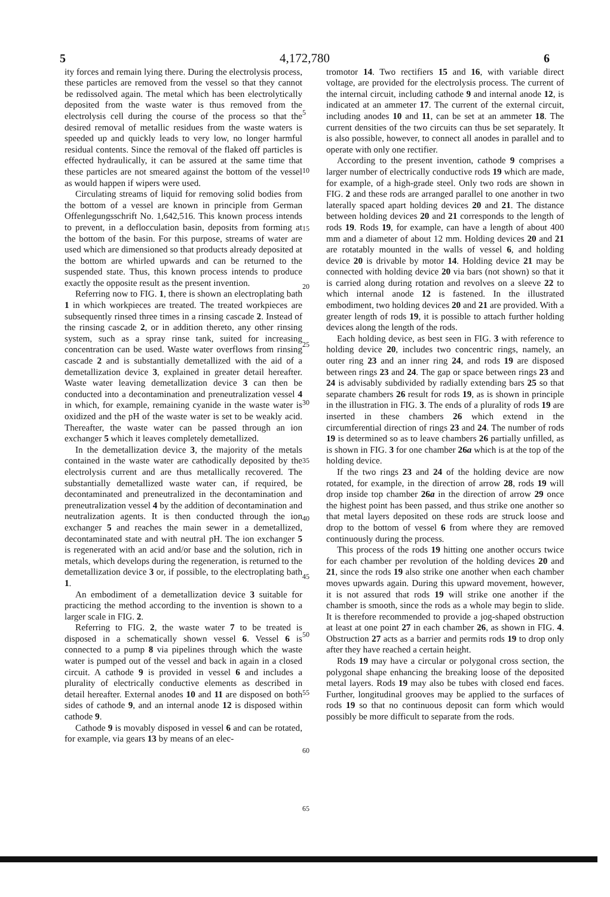5 4,172,780 6
ity forces and remain lying there. During the electrolysis process, these particles are removed from the vessel so that they cannot be redissolved again. The metal which has been electrolytically deposited from the waste water is thus removed from the electrolysis cell during the course of the process so that the desired removal of metallic residues from the waste waters is speeded up and quickly leads to very low, no longer harmful residual contents. Since the removal of the flaked off particles is effected hydraulically, it can be assured at the same time that these particles are not smeared against the bottom of the vessel as would happen if wipers were used.
Circulating streams of liquid for removing solid bodies from the bottom of a vessel are known in principle from German Offenlegungsschrift No. 1,642,516. This known process intends to prevent, in a deflocculation basin, deposits from forming at the bottom of the basin. For this purpose, streams of water are used which are dimensioned so that products already deposited at the bottom are whirled upwards and can be returned to the suspended state. Thus, this known process intends to produce exactly the opposite result as the present invention.
Referring now to FIG. 1, there is shown an electroplating bath 1 in which workpieces are treated. The treated workpieces are subsequently rinsed three times in a rinsing cascade 2. Instead of the rinsing cascade 2, or in addition thereto, any other rinsing system, such as a spray rinse tank, suited for increasing concentration can be used. Waste water overflows from rinsing cascade 2 and is substantially demetallized with the aid of a demetallization device 3, explained in greater detail hereafter. Waste water leaving demetallization device 3 can then be conducted into a decontamination and preneutralization vessel 4 in which, for example, remaining cyanide in the waste water is oxidized and the pH of the waste water is set to be weakly acid. Thereafter, the waste water can be passed through an ion exchanger 5 which it leaves completely demetallized.
In the demetallization device 3, the majority of the metals contained in the waste water are cathodically deposited by the electrolysis current and are thus metallically recovered. The substantially demetallized waste water can, if required, be decontaminated and preneutralized in the decontamination and preneutralization vessel 4 by the addition of decontamination and neutralization agents. It is then conducted through the ion exchanger 5 and reaches the main sewer in a demetallized, decontaminated state and with neutral pH. The ion exchanger 5 is regenerated with an acid and/or base and the solution, rich in metals, which develops during the regeneration, is returned to the demetallization device 3 or, if possible, to the electroplating bath 1.
An embodiment of a demetallization device 3 suitable for practicing the method according to the invention is shown to a larger scale in FIG. 2.
Referring to FIG. 2, the waste water 7 to be treated is disposed in a schematically shown vessel 6. Vessel 6 is connected to a pump 8 via pipelines through which the waste water is pumped out of the vessel and back in again in a closed circuit. A cathode 9 is provided in vessel 6 and includes a plurality of electrically conductive elements as described in detail hereafter. External anodes 10 and 11 are disposed on both sides of cathode 9, and an internal anode 12 is disposed within cathode 9.
Cathode 9 is movably disposed in vessel 6 and can be rotated, for example, via gears 13 by means of an elec-
5
10
15
20
25
30
35
40
45
50
55
60
65
tromotor 14. Two rectifiers 15 and 16, with variable direct voltage, are provided for the electrolysis process. The current of the internal circuit, including cathode 9 and internal anode 12, is indicated at an ammeter 17. The current of the external circuit, including anodes 10 and 11, can be set at an ammeter 18. The current densities of the two circuits can thus be set separately. It is also possible, however, to connect all anodes in parallel and to operate with only one rectifier.
According to the present invention, cathode 9 comprises a larger number of electrically conductive rods 19 which are made, for example, of a high-grade steel. Only two rods are shown in FIG. 2 and these rods are arranged parallel to one another in two laterally spaced apart holding devices 20 and 21. The distance between holding devices 20 and 21 corresponds to the length of rods 19. Rods 19, for example, can have a length of about 400 mm and a diameter of about 12 mm. Holding devices 20 and 21 are rotatably mounted in the walls of vessel 6, and holding device 20 is drivable by motor 14. Holding device 21 may be connected with holding device 20 via bars (not shown) so that it is carried along during rotation and revolves on a sleeve 22 to which internal anode 12 is fastened. In the illustrated embodiment, two holding devices 20 and 21 are provided. With a greater length of rods 19, it is possible to attach further holding devices along the length of the rods.
Each holding device, as best seen in FIG. 3 with reference to holding device 20, includes two concentric rings, namely, an outer ring 23 and an inner ring 24, and rods 19 are disposed between rings 23 and 24. The gap or space between rings 23 and 24 is advisably subdivided by radially extending bars 25 so that separate chambers 26 result for rods 19, as is shown in principle in the illustration in FIG. 3. The ends of a plurality of rods 19 are inserted in these chambers 26 which extend in the circumferential direction of rings 23 and 24. The number of rods 19 is determined so as to leave chambers 26 partially unfilled, as is shown in FIG. 3 for one chamber 26a which is at the top of the holding device.
If the two rings 23 and 24 of the holding device are now rotated, for example, in the direction of arrow 28, rods 19 will drop inside top chamber 26a in the direction of arrow 29 once the highest point has been passed, and thus strike one another so that metal layers deposited on these rods are struck loose and drop to the bottom of vessel 6 from where they are removed continuously during the process.
This process of the rods 19 hitting one another occurs twice for each chamber per revolution of the holding devices 20 and 21, since the rods 19 also strike one another when each chamber moves upwards again. During this upward movement, however, it is not assured that rods 19 will strike one another if the chamber is smooth, since the rods as a whole may begin to slide. It is therefore recommended to provide a jog-shaped obstruction at least at one point 27 in each chamber 26, as shown in FIG. 4. Obstruction 27 acts as a barrier and permits rods 19 to drop only after they have reached a certain height.
Rods 19 may have a circular or polygonal cross section, the polygonal shape enhancing the breaking loose of the deposited metal layers. Rods 19 may also be tubes with closed end faces. Further, longitudinal grooves may be applied to the surfaces of rods 19 so that no continuous deposit can form which would possibly be more difficult to separate from the rods.